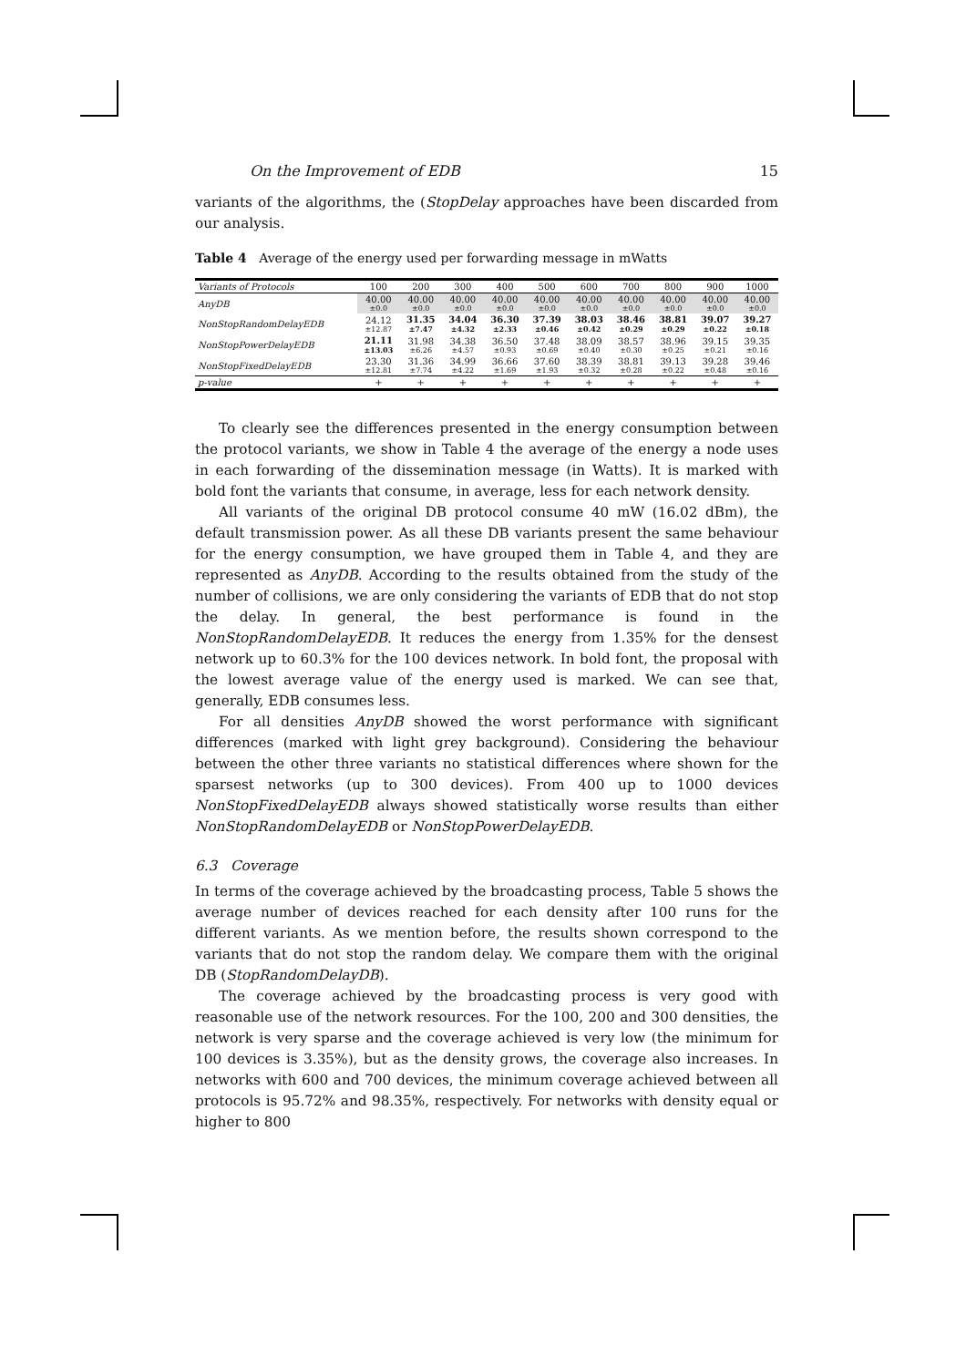On the Improvement of EDB 15
variants of the algorithms, the (StopDelay approaches have been discarded from our analysis.
Table 4 Average of the energy used per forwarding message in mWatts
| Variants of Protocols | 100 | 200 | 300 | 400 | 500 | 600 | 700 | 800 | 900 | 1000 |
| --- | --- | --- | --- | --- | --- | --- | --- | --- | --- | --- |
| AnyDB | 40.00 ±0.0 | 40.00 ±0.0 | 40.00 ±0.0 | 40.00 ±0.0 | 40.00 ±0.0 | 40.00 ±0.0 | 40.00 ±0.0 | 40.00 ±0.0 | 40.00 ±0.0 | 40.00 ±0.0 |
| NonStopRandomDelayEDB | 24.12 ±12.87 | 31.35 ±7.47 | 34.04 ±4.32 | 36.30 ±2.33 | 37.39 ±0.46 | 38.03 ±0.42 | 38.46 ±0.29 | 38.81 ±0.29 | 39.07 ±0.22 | 39.27 ±0.18 |
| NonStopPowerDelayEDB | 21.11 ±13.03 | 31.98 ±6.26 | 34.38 ±4.57 | 36.50 ±0.93 | 37.48 ±0.69 | 38.09 ±0.40 | 38.57 ±0.30 | 38.96 ±0.25 | 39.15 ±0.21 | 39.35 ±0.16 |
| NonStopFixedDelayEDB | 23.30 ±12.81 | 31.36 ±7.74 | 34.99 ±4.22 | 36.66 ±1.69 | 37.60 ±1.93 | 38.39 ±0.32 | 38.81 ±0.28 | 39.13 ±0.22 | 39.28 ±0.48 | 39.46 ±0.16 |
| p -value | + | + | + | + | + | + | + | + | + | + |
To clearly see the differences presented in the energy consumption between the protocol variants, we show in Table 4 the average of the energy a node uses in each forwarding of the dissemination message (in Watts). It is marked with bold font the variants that consume, in average, less for each network density.
All variants of the original DB protocol consume 40 mW (16.02 dBm), the default transmission power. As all these DB variants present the same behaviour for the energy consumption, we have grouped them in Table 4, and they are represented as AnyDB. According to the results obtained from the study of the number of collisions, we are only considering the variants of EDB that do not stop the delay. In general, the best performance is found in the NonStopRandomDelayEDB. It reduces the energy from 1.35% for the densest network up to 60.3% for the 100 devices network. In bold font, the proposal with the lowest average value of the energy used is marked. We can see that, generally, EDB consumes less.
For all densities AnyDB showed the worst performance with significant differences (marked with light grey background). Considering the behaviour between the other three variants no statistical differences where shown for the sparsest networks (up to 300 devices). From 400 up to 1000 devices NonStopFixedDelayEDB always showed statistically worse results than either NonStopRandomDelayEDB or NonStopPowerDelayEDB.
6.3 Coverage
In terms of the coverage achieved by the broadcasting process, Table 5 shows the average number of devices reached for each density after 100 runs for the different variants. As we mention before, the results shown correspond to the variants that do not stop the random delay. We compare them with the original DB (StopRandomDelayDB).
The coverage achieved by the broadcasting process is very good with reasonable use of the network resources. For the 100, 200 and 300 densities, the network is very sparse and the coverage achieved is very low (the minimum for 100 devices is 3.35%), but as the density grows, the coverage also increases. In networks with 600 and 700 devices, the minimum coverage achieved between all protocols is 95.72% and 98.35%, respectively. For networks with density equal or higher to 800